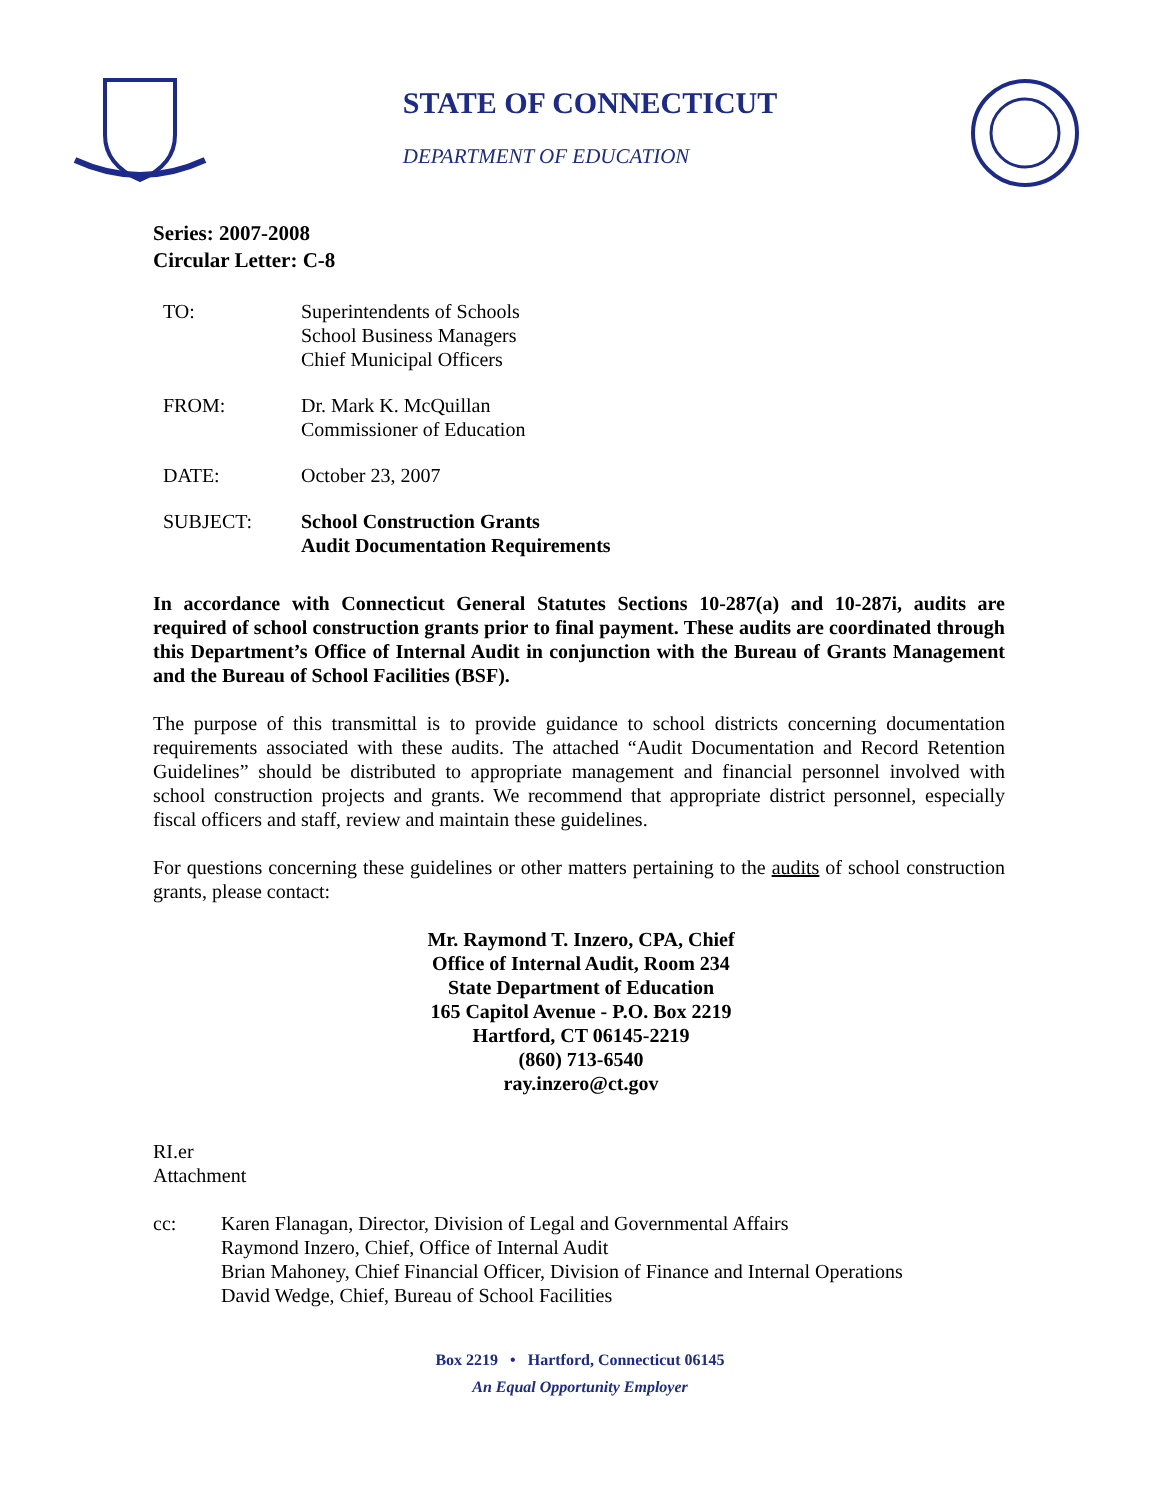STATE OF CONNECTICUT
DEPARTMENT OF EDUCATION
Series: 2007-2008
Circular Letter: C-8
TO: Superintendents of Schools
School Business Managers
Chief Municipal Officers
FROM: Dr. Mark K. McQuillan
Commissioner of Education
DATE: October 23, 2007
SUBJECT: School Construction Grants
Audit Documentation Requirements
In accordance with Connecticut General Statutes Sections 10-287(a) and 10-287i, audits are required of school construction grants prior to final payment. These audits are coordinated through this Department’s Office of Internal Audit in conjunction with the Bureau of Grants Management and the Bureau of School Facilities (BSF).
The purpose of this transmittal is to provide guidance to school districts concerning documentation requirements associated with these audits. The attached “Audit Documentation and Record Retention Guidelines” should be distributed to appropriate management and financial personnel involved with school construction projects and grants. We recommend that appropriate district personnel, especially fiscal officers and staff, review and maintain these guidelines.
For questions concerning these guidelines or other matters pertaining to the audits of school construction grants, please contact:
Mr. Raymond T. Inzero, CPA, Chief
Office of Internal Audit, Room 234
State Department of Education
165 Capitol Avenue - P.O. Box 2219
Hartford, CT 06145-2219
(860) 713-6540
ray.inzero@ct.gov
RI.er
Attachment
cc: Karen Flanagan, Director, Division of Legal and Governmental Affairs
Raymond Inzero, Chief, Office of Internal Audit
Brian Mahoney, Chief Financial Officer, Division of Finance and Internal Operations
David Wedge, Chief, Bureau of School Facilities
Box 2219 • Hartford, Connecticut 06145
An Equal Opportunity Employer